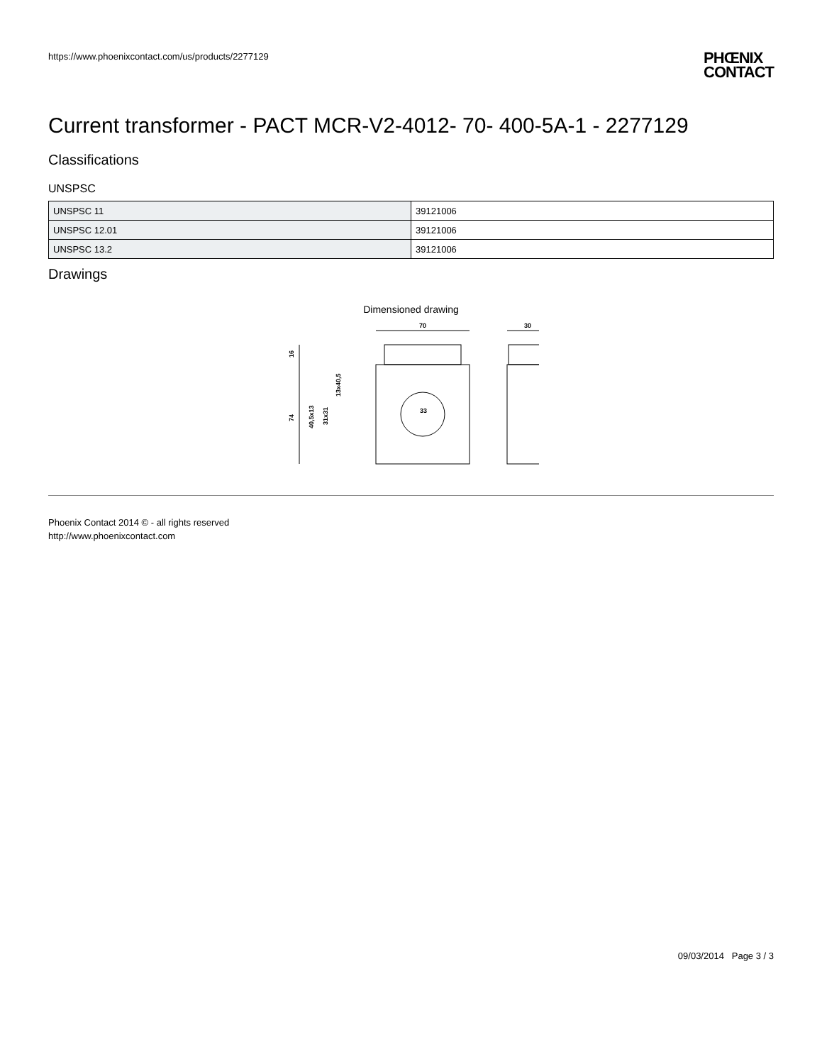https://www.phoenixcontact.com/us/products/2277129
PHŒNIX
CONTACT
Current transformer - PACT MCR-V2-4012- 70- 400-5A-1 - 2277129
Classifications
UNSPSC
| UNSPSC 11 | 39121006 |
| UNSPSC 12.01 | 39121006 |
| UNSPSC 13.2 | 39121006 |
Drawings
Dimensioned drawing
70
30
16
74
40,5x13
31x31
13x40,5
33
Phoenix Contact 2014 © - all rights reserved
http://www.phoenixcontact.com
09/03/2014 Page 3 / 3